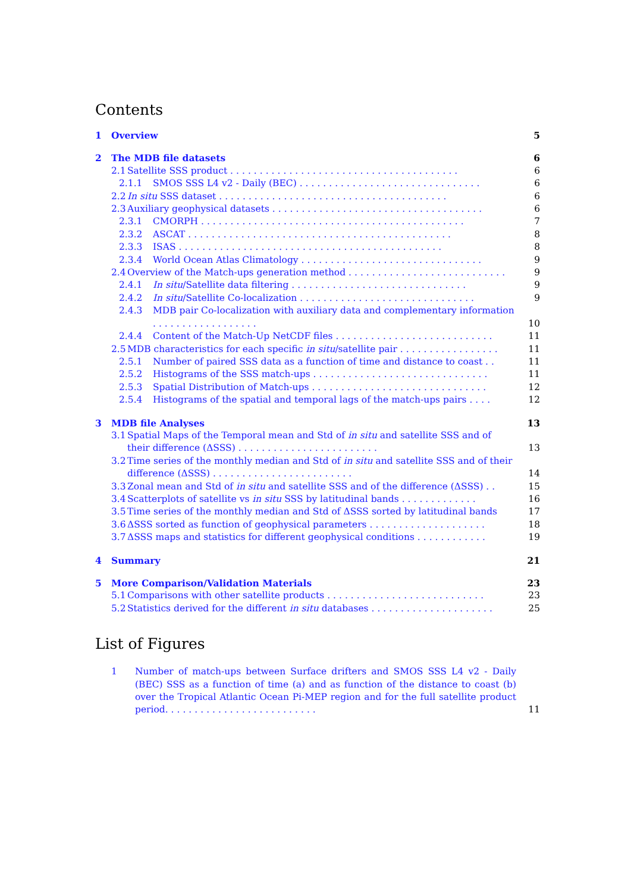Contents
1 Overview 5
2 The MDB file datasets 6
2.1 Satellite SSS product ....................................... 6
2.1.1 SMOS SSS L4 v2 - Daily (BEC) ............................... 6
2.2 In situ SSS dataset ....................................... 6
2.3 Auxiliary geophysical datasets .................................... 6
2.3.1 CMORPH ............................................. 7
2.3.2 ASCAT ............................................. 8
2.3.3 ISAS ............................................. 8
2.3.4 World Ocean Atlas Climatology ............................... 9
2.4 Overview of the Match-ups generation method ........................... 9
2.4.1 In situ/Satellite data filtering .............................. 9
2.4.2 In situ/Satellite Co-localization .............................. 9
2.4.3 MDB pair Co-localization with auxiliary data and complementary information .................. 10
2.4.4 Content of the Match-Up NetCDF files ........................... 11
2.5 MDB characteristics for each specific in situ/satellite pair ................. 11
2.5.1 Number of paired SSS data as a function of time and distance to coast .. 11
2.5.2 Histograms of the SSS match-ups .............................. 11
2.5.3 Spatial Distribution of Match-ups .............................. 12
2.5.4 Histograms of the spatial and temporal lags of the match-ups pairs .... 12
3 MDB file Analyses 13
3.1 Spatial Maps of the Temporal mean and Std of in situ and satellite SSS and of their difference (ΔSSS) ........................ 13
3.2 Time series of the monthly median and Std of in situ and satellite SSS and of their difference (ΔSSS) ........................ 14
3.3 Zonal mean and Std of in situ and satellite SSS and of the difference (ΔSSS) .. 15
3.4 Scatterplots of satellite vs in situ SSS by latitudinal bands ............. 16
3.5 Time series of the monthly median and Std of ΔSSS sorted by latitudinal bands 17
3.6 ΔSSS sorted as function of geophysical parameters .................... 18
3.7 ΔSSS maps and statistics for different geophysical conditions ............ 19
4 Summary 21
5 More Comparison/Validation Materials 23
5.1 Comparisons with other satellite products ........................... 23
5.2 Statistics derived for the different in situ databases ..................... 25
List of Figures
1 Number of match-ups between Surface drifters and SMOS SSS L4 v2 - Daily (BEC) SSS as a function of time (a) and as function of the distance to coast (b) over the Tropical Atlantic Ocean Pi-MEP region and for the full satellite product period. ......................... 11